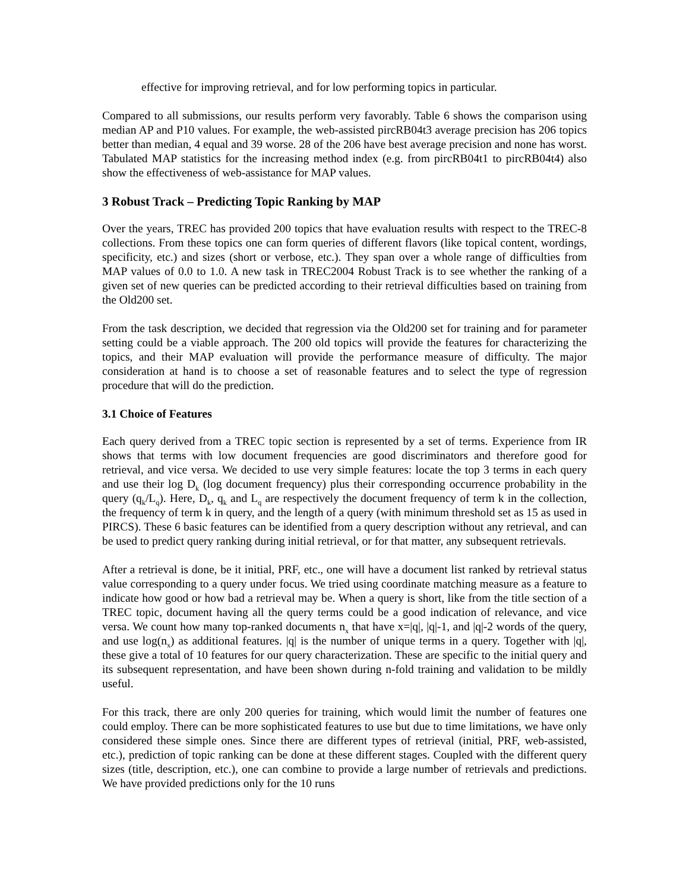effective for improving retrieval, and for low performing topics in particular.
Compared to all submissions, our results perform very favorably. Table 6 shows the comparison using median AP and P10 values. For example, the web-assisted pircRB04t3 average precision has 206 topics better than median, 4 equal and 39 worse. 28 of the 206 have best average precision and none has worst. Tabulated MAP statistics for the increasing method index (e.g. from pircRB04t1 to pircRB04t4) also show the effectiveness of web-assistance for MAP values.
3 Robust Track – Predicting Topic Ranking by MAP
Over the years, TREC has provided 200 topics that have evaluation results with respect to the TREC-8 collections. From these topics one can form queries of different flavors (like topical content, wordings, specificity, etc.) and sizes (short or verbose, etc.). They span over a whole range of difficulties from MAP values of 0.0 to 1.0. A new task in TREC2004 Robust Track is to see whether the ranking of a given set of new queries can be predicted according to their retrieval difficulties based on training from the Old200 set.
From the task description, we decided that regression via the Old200 set for training and for parameter setting could be a viable approach. The 200 old topics will provide the features for characterizing the topics, and their MAP evaluation will provide the performance measure of difficulty. The major consideration at hand is to choose a set of reasonable features and to select the type of regression procedure that will do the prediction.
3.1 Choice of Features
Each query derived from a TREC topic section is represented by a set of terms. Experience from IR shows that terms with low document frequencies are good discriminators and therefore good for retrieval, and vice versa. We decided to use very simple features: locate the top 3 terms in each query and use their log D<sub>k</sub> (log document frequency) plus their corresponding occurrence probability in the query (q<sub>k</sub>/L<sub>q</sub>). Here, D<sub>k</sub>, q<sub>k</sub> and L<sub>q</sub> are respectively the document frequency of term k in the collection, the frequency of term k in query, and the length of a query (with minimum threshold set as 15 as used in PIRCS). These 6 basic features can be identified from a query description without any retrieval, and can be used to predict query ranking during initial retrieval, or for that matter, any subsequent retrievals.
After a retrieval is done, be it initial, PRF, etc., one will have a document list ranked by retrieval status value corresponding to a query under focus. We tried using coordinate matching measure as a feature to indicate how good or how bad a retrieval may be. When a query is short, like from the title section of a TREC topic, document having all the query terms could be a good indication of relevance, and vice versa. We count how many top-ranked documents n<sub>x</sub> that have x=|q|, |q|-1, and |q|-2 words of the query, and use log(n<sub>x</sub>) as additional features. |q| is the number of unique terms in a query. Together with |q|, these give a total of 10 features for our query characterization. These are specific to the initial query and its subsequent representation, and have been shown during n-fold training and validation to be mildly useful.
For this track, there are only 200 queries for training, which would limit the number of features one could employ. There can be more sophisticated features to use but due to time limitations, we have only considered these simple ones. Since there are different types of retrieval (initial, PRF, web-assisted, etc.), prediction of topic ranking can be done at these different stages. Coupled with the different query sizes (title, description, etc.), one can combine to provide a large number of retrievals and predictions. We have provided predictions only for the 10 runs